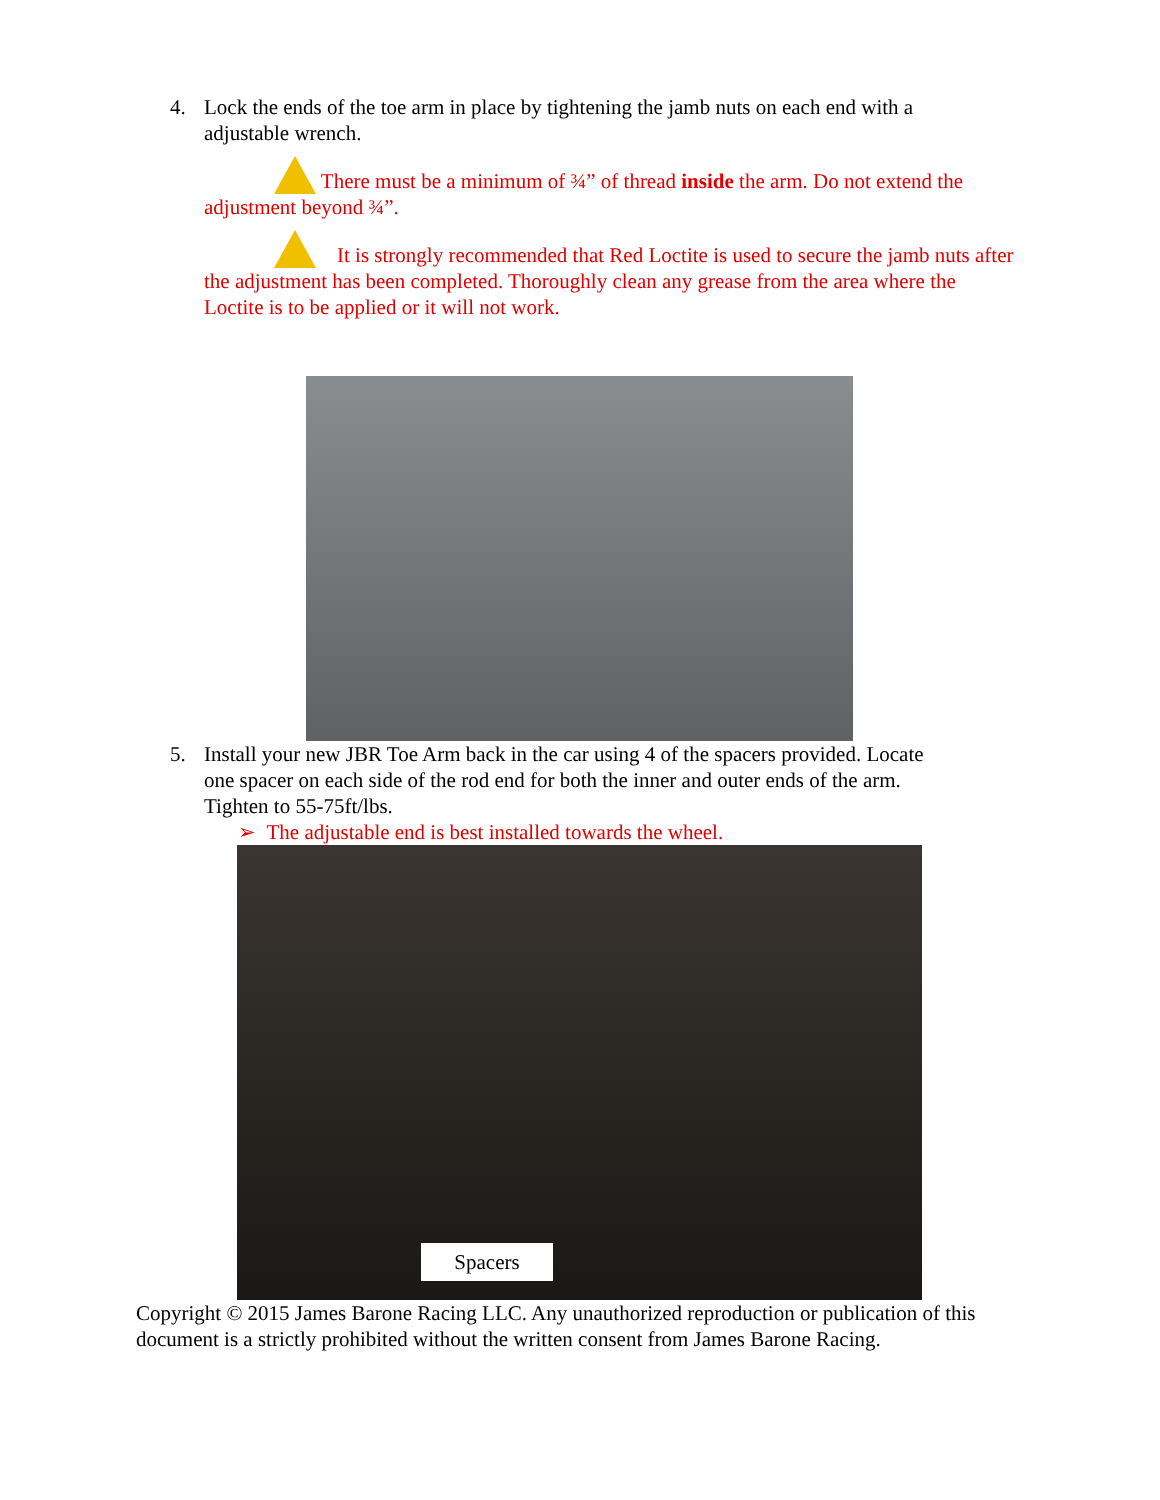4. Lock the ends of the toe arm in place by tightening the jamb nuts on each end with a
adjustable wrench.
There must be a minimum of ¾” of thread inside the arm. Do not extend the adjustment beyond ¾”.
It is strongly recommended that Red Loctite is used to secure the jamb nuts after the adjustment has been completed. Thoroughly clean any grease from the area where the Loctite is to be applied or it will not work.
5. Install your new JBR Toe Arm back in the car using 4 of the spacers provided. Locate
one spacer on each side of the rod end for both the inner and outer ends of the arm.
Tighten to 55-75ft/lbs.
➢ The adjustable end is best installed towards the wheel.
Spacers
Copyright © 2015 James Barone Racing LLC. Any unauthorized reproduction or publication of this document is a strictly prohibited without the written consent from James Barone Racing.